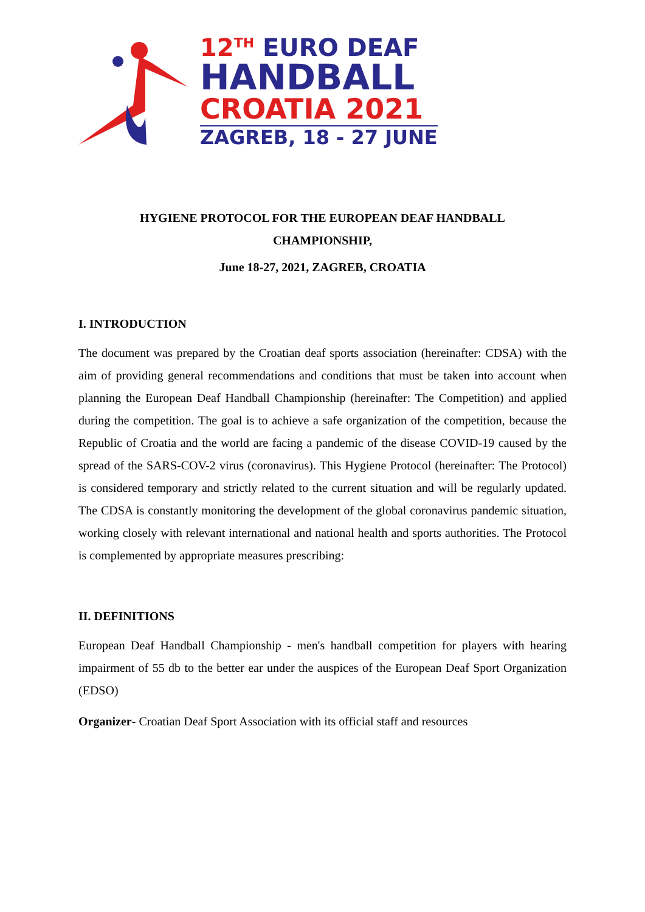12<sup>TH</sup> EURO DEAF
HANDBALL
CROATIA 2021
ZAGREB, 18 - 27 JUNE
HYGIENE PROTOCOL FOR THE EUROPEAN DEAF HANDBALL
CHAMPIONSHIP,
June 18-27, 2021, ZAGREB, CROATIA
I. INTRODUCTION
The document was prepared by the Croatian deaf sports association (hereinafter: CDSA) with the aim of providing general recommendations and conditions that must be taken into account when planning the European Deaf Handball Championship (hereinafter: The Competition) and applied during the competition. The goal is to achieve a safe organization of the competition, because the Republic of Croatia and the world are facing a pandemic of the disease COVID-19 caused by the spread of the SARS-COV-2 virus (coronavirus). This Hygiene Protocol (hereinafter: The Protocol) is considered temporary and strictly related to the current situation and will be regularly updated. The CDSA is constantly monitoring the development of the global coronavirus pandemic situation, working closely with relevant international and national health and sports authorities. The Protocol is complemented by appropriate measures prescribing:
II. DEFINITIONS
European Deaf Handball Championship - men's handball competition for players with hearing impairment of 55 db to the better ear under the auspices of the European Deaf Sport Organization (EDSO)
Organizer- Croatian Deaf Sport Association with its official staff and resources